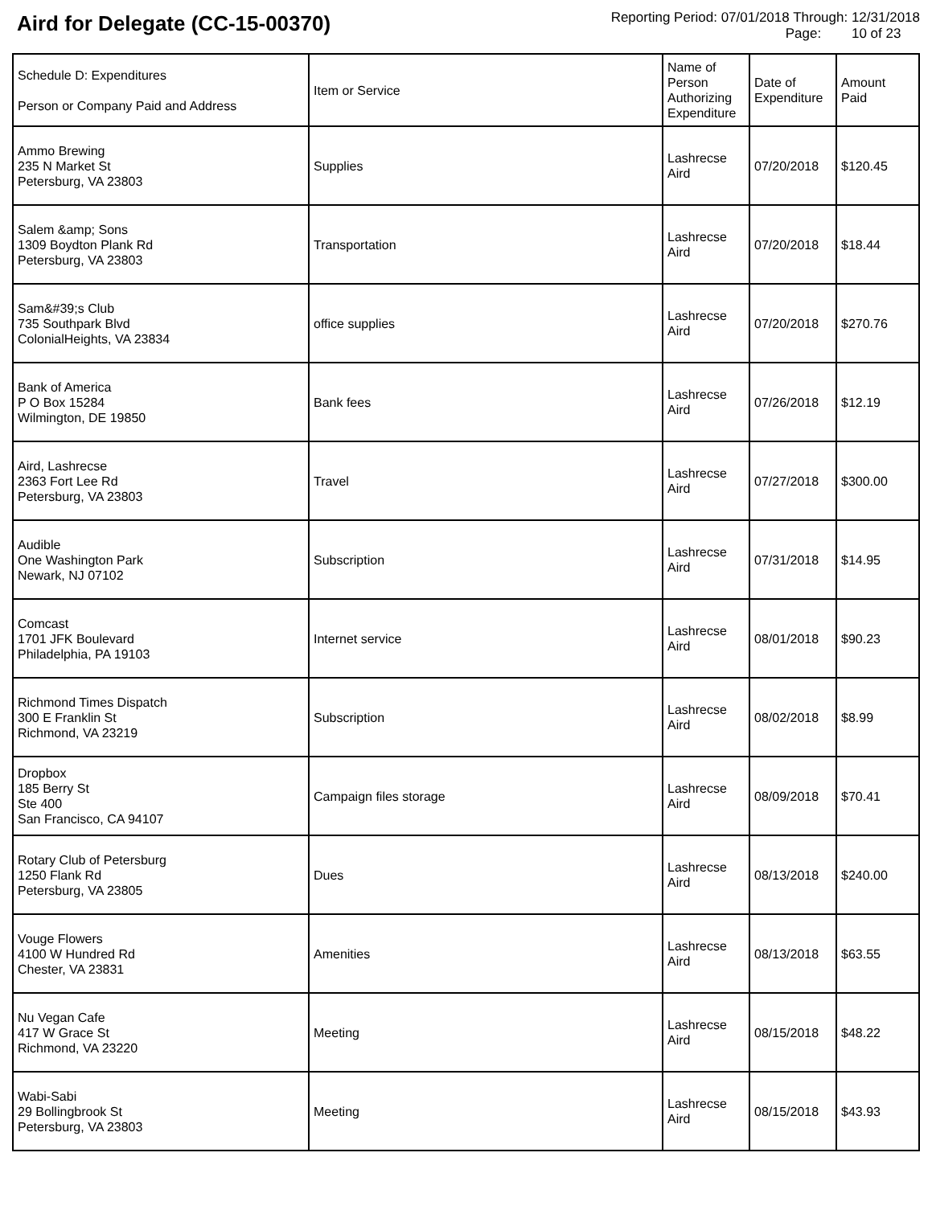Aird for Delegate (CC-15-00370)
Reporting Period: 07/01/2018 Through: 12/31/2018
Page: 10 of 23
| Schedule D: Expenditures Person or Company Paid and Address | Item or Service | Name of Person Authorizing Expenditure | Date of Expenditure | Amount Paid |
| --- | --- | --- | --- | --- |
| Ammo Brewing 235 N Market St Petersburg, VA 23803 | Supplies | Lashrecse Aird | 07/20/2018 | $120.45 |
| Salem &amp; Sons 1309 Boydton Plank Rd Petersburg, VA 23803 | Transportation | Lashrecse Aird | 07/20/2018 | $18.44 |
| Sam&#39;s Club 735 Southpark Blvd ColonialHeights, VA 23834 | office supplies | Lashrecse Aird | 07/20/2018 | $270.76 |
| Bank of America P O Box 15284 Wilmington, DE 19850 | Bank fees | Lashrecse Aird | 07/26/2018 | $12.19 |
| Aird, Lashrecse 2363 Fort Lee Rd Petersburg, VA 23803 | Travel | Lashrecse Aird | 07/27/2018 | $300.00 |
| Audible One Washington Park Newark, NJ 07102 | Subscription | Lashrecse Aird | 07/31/2018 | $14.95 |
| Comcast 1701 JFK Boulevard Philadelphia, PA 19103 | Internet service | Lashrecse Aird | 08/01/2018 | $90.23 |
| Richmond Times Dispatch 300 E Franklin St Richmond, VA 23219 | Subscription | Lashrecse Aird | 08/02/2018 | $8.99 |
| Dropbox 185 Berry St Ste 400 San Francisco, CA 94107 | Campaign files storage | Lashrecse Aird | 08/09/2018 | $70.41 |
| Rotary Club of Petersburg 1250 Flank Rd Petersburg, VA 23805 | Dues | Lashrecse Aird | 08/13/2018 | $240.00 |
| Vouge Flowers 4100 W Hundred Rd Chester, VA 23831 | Amenities | Lashrecse Aird | 08/13/2018 | $63.55 |
| Nu Vegan Cafe 417 W Grace St Richmond, VA 23220 | Meeting | Lashrecse Aird | 08/15/2018 | $48.22 |
| Wabi-Sabi 29 Bollingbrook St Petersburg, VA 23803 | Meeting | Lashrecse Aird | 08/15/2018 | $43.93 |